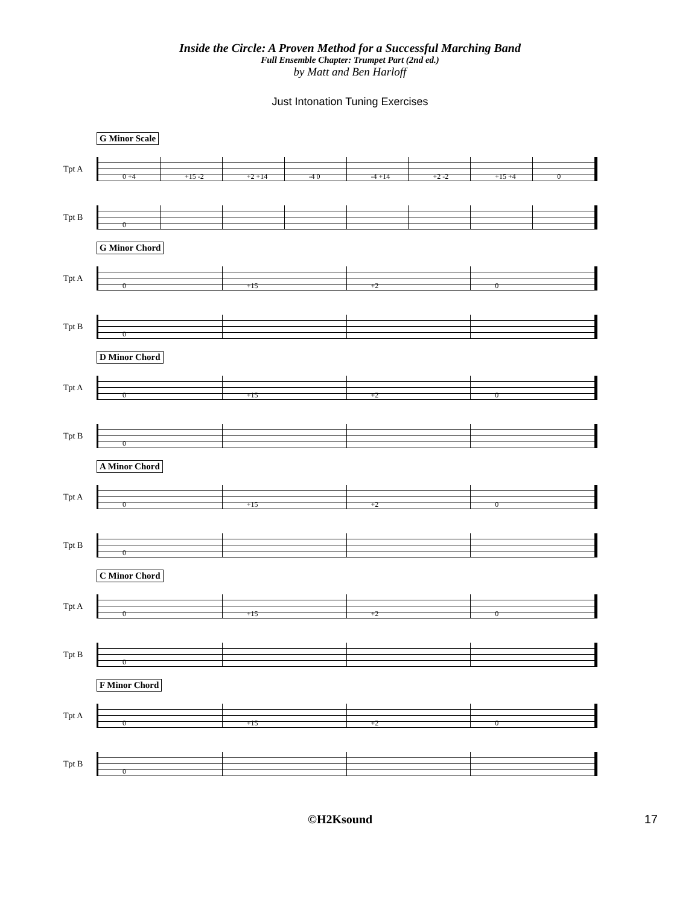Inside the Circle: A Proven Method for a Successful Marching Band
Full Ensemble Chapter: Trumpet Part (2nd ed.)
by Matt and Ben Harloff
Just Intonation Tuning Exercises
G Minor Scale
Tpt A
0 +4 +15 -2 +2 +14 -4 0 -4 +14 +2 -2 +15 +4 0
Tpt B
0
G Minor Chord
Tpt A
0 +15 +2 0
Tpt B
0
D Minor Chord
Tpt A
0 +15 +2 0
Tpt B
0
A Minor Chord
Tpt A
0 +15 +2 0
Tpt B
0
C Minor Chord
Tpt A
0 +15 +2 0
Tpt B
0
F Minor Chord
Tpt A
0 +15 +2 0
Tpt B
0
©H2Ksound 17